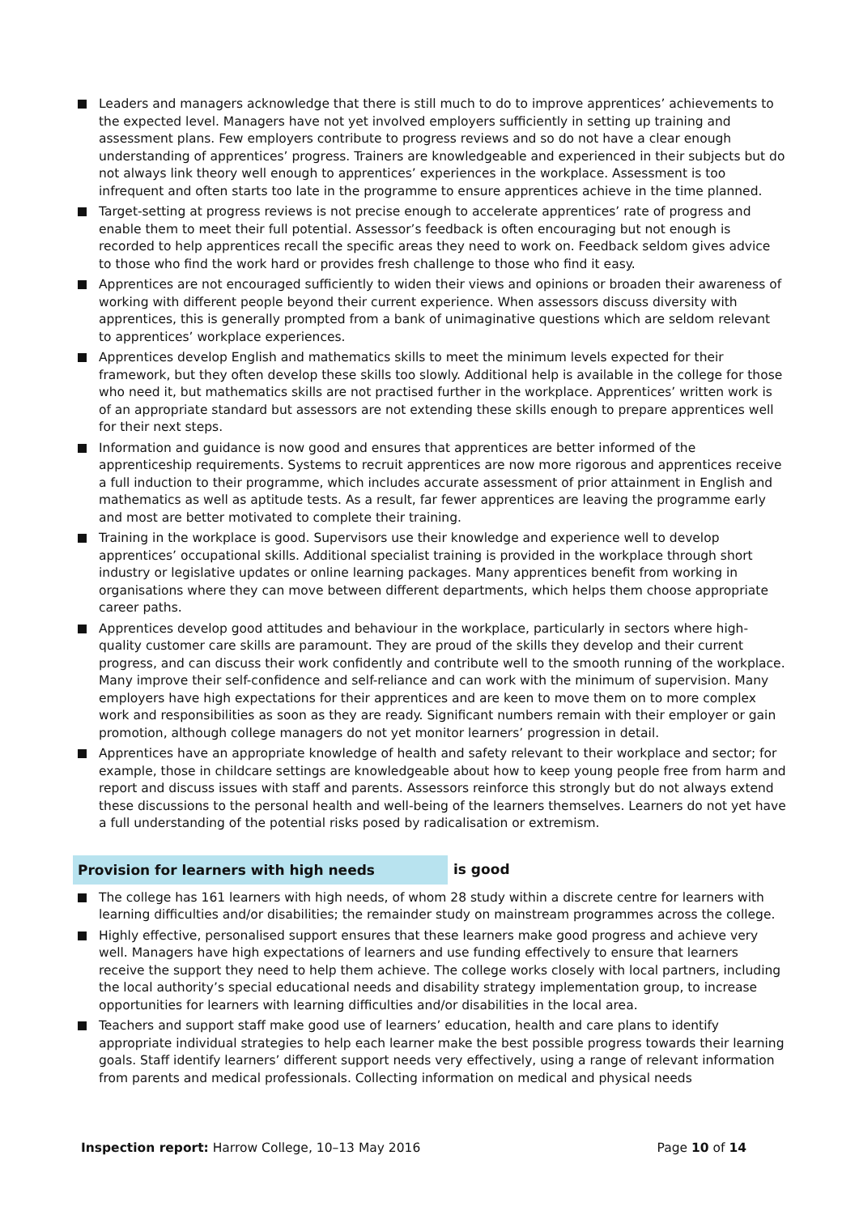Leaders and managers acknowledge that there is still much to do to improve apprentices’ achievements to the expected level. Managers have not yet involved employers sufficiently in setting up training and assessment plans. Few employers contribute to progress reviews and so do not have a clear enough understanding of apprentices’ progress. Trainers are knowledgeable and experienced in their subjects but do not always link theory well enough to apprentices’ experiences in the workplace. Assessment is too infrequent and often starts too late in the programme to ensure apprentices achieve in the time planned.
Target-setting at progress reviews is not precise enough to accelerate apprentices’ rate of progress and enable them to meet their full potential. Assessor’s feedback is often encouraging but not enough is recorded to help apprentices recall the specific areas they need to work on. Feedback seldom gives advice to those who find the work hard or provides fresh challenge to those who find it easy.
Apprentices are not encouraged sufficiently to widen their views and opinions or broaden their awareness of working with different people beyond their current experience. When assessors discuss diversity with apprentices, this is generally prompted from a bank of unimaginative questions which are seldom relevant to apprentices’ workplace experiences.
Apprentices develop English and mathematics skills to meet the minimum levels expected for their framework, but they often develop these skills too slowly. Additional help is available in the college for those who need it, but mathematics skills are not practised further in the workplace. Apprentices’ written work is of an appropriate standard but assessors are not extending these skills enough to prepare apprentices well for their next steps.
Information and guidance is now good and ensures that apprentices are better informed of the apprenticeship requirements. Systems to recruit apprentices are now more rigorous and apprentices receive a full induction to their programme, which includes accurate assessment of prior attainment in English and mathematics as well as aptitude tests. As a result, far fewer apprentices are leaving the programme early and most are better motivated to complete their training.
Training in the workplace is good. Supervisors use their knowledge and experience well to develop apprentices’ occupational skills. Additional specialist training is provided in the workplace through short industry or legislative updates or online learning packages. Many apprentices benefit from working in organisations where they can move between different departments, which helps them choose appropriate career paths.
Apprentices develop good attitudes and behaviour in the workplace, particularly in sectors where high-quality customer care skills are paramount. They are proud of the skills they develop and their current progress, and can discuss their work confidently and contribute well to the smooth running of the workplace. Many improve their self-confidence and self-reliance and can work with the minimum of supervision. Many employers have high expectations for their apprentices and are keen to move them on to more complex work and responsibilities as soon as they are ready. Significant numbers remain with their employer or gain promotion, although college managers do not yet monitor learners’ progression in detail.
Apprentices have an appropriate knowledge of health and safety relevant to their workplace and sector; for example, those in childcare settings are knowledgeable about how to keep young people free from harm and report and discuss issues with staff and parents. Assessors reinforce this strongly but do not always extend these discussions to the personal health and well-being of the learners themselves. Learners do not yet have a full understanding of the potential risks posed by radicalisation or extremism.
Provision for learners with high needs
is good
The college has 161 learners with high needs, of whom 28 study within a discrete centre for learners with learning difficulties and/or disabilities; the remainder study on mainstream programmes across the college.
Highly effective, personalised support ensures that these learners make good progress and achieve very well. Managers have high expectations of learners and use funding effectively to ensure that learners receive the support they need to help them achieve. The college works closely with local partners, including the local authority’s special educational needs and disability strategy implementation group, to increase opportunities for learners with learning difficulties and/or disabilities in the local area.
Teachers and support staff make good use of learners’ education, health and care plans to identify appropriate individual strategies to help each learner make the best possible progress towards their learning goals. Staff identify learners’ different support needs very effectively, using a range of relevant information from parents and medical professionals. Collecting information on medical and physical needs
Inspection report: Harrow College, 10–13 May 2016
Page 10 of 14